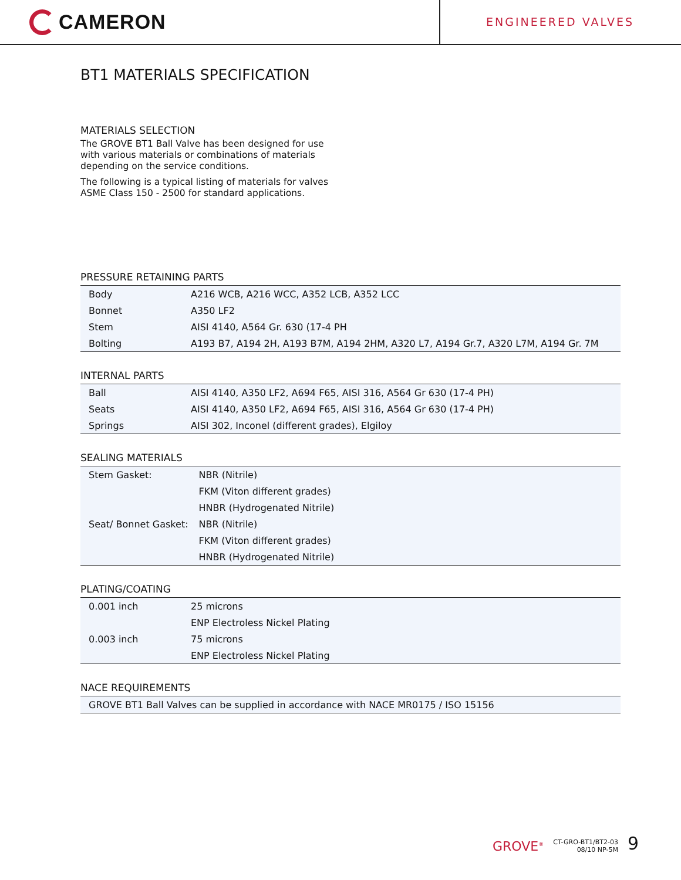CAMERON
ENGINEERED VALVES
BT1 MATERIALS SPECIFICATION
MATERIALS SELECTION
The GROVE BT1 Ball Valve has been designed for use with various materials or combinations of materials depending on the service conditions.
The following is a typical listing of materials for valves ASME Class 150 - 2500 for standard applications.
PRESSURE RETAINING PARTS
| Body | A216 WCB, A216 WCC, A352 LCB, A352 LCC |
| Bonnet | A350 LF2 |
| Stem | AISI 4140, A564 Gr. 630 (17-4 PH |
| Bolting | A193 B7, A194 2H, A193 B7M, A194 2HM, A320 L7, A194 Gr.7, A320 L7M, A194 Gr. 7M |
INTERNAL PARTS
| Ball | AISI 4140, A350 LF2, A694 F65, AISI 316, A564 Gr 630 (17-4 PH) |
| Seats | AISI 4140, A350 LF2, A694 F65, AISI 316, A564 Gr 630 (17-4 PH) |
| Springs | AISI 302, Inconel (different grades), Elgiloy |
SEALING MATERIALS
| Stem Gasket: | NBR (Nitrile) |
| | FKM (Viton different grades) |
| | HNBR (Hydrogenated Nitrile) |
| Seat/ Bonnet Gasket: | NBR (Nitrile) |
| | FKM (Viton different grades) |
| | HNBR (Hydrogenated Nitrile) |
PLATING/COATING
| 0.001 inch | 25 microns |
| | ENP Electroless Nickel Plating |
| 0.003 inch | 75 microns |
| | ENP Electroless Nickel Plating |
NACE REQUIREMENTS
| GROVE BT1 Ball Valves can be supplied in accordance with NACE MR0175 / ISO 15156 |
GROVE<sup>®</sup> CT-GRO-BT1/BT2-03
08/10 NP-5M 9